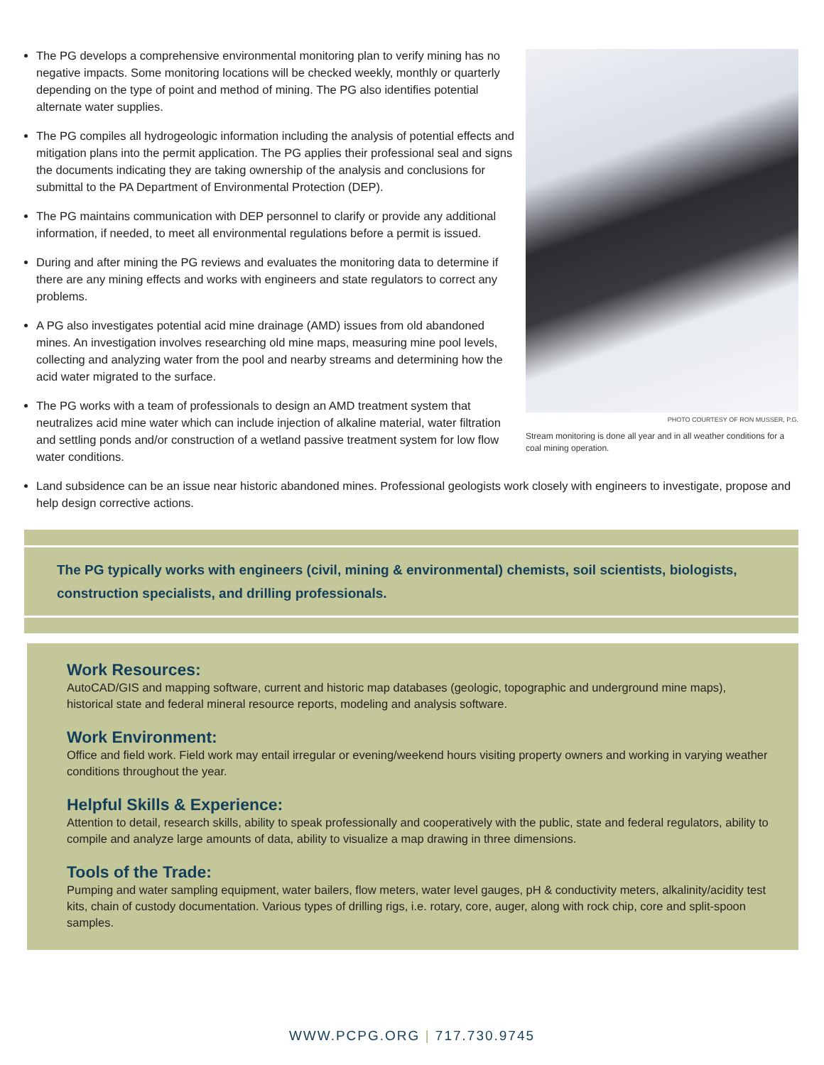The PG develops a comprehensive environmental monitoring plan to verify mining has no negative impacts. Some monitoring locations will be checked weekly, monthly or quarterly depending on the type of point and method of mining. The PG also identifies potential alternate water supplies.
The PG compiles all hydrogeologic information including the analysis of potential effects and mitigation plans into the permit application. The PG applies their professional seal and signs the documents indicating they are taking ownership of the analysis and conclusions for submittal to the PA Department of Environmental Protection (DEP).
The PG maintains communication with DEP personnel to clarify or provide any additional information, if needed, to meet all environmental regulations before a permit is issued.
During and after mining the PG reviews and evaluates the monitoring data to determine if there are any mining effects and works with engineers and state regulators to correct any problems.
A PG also investigates potential acid mine drainage (AMD) issues from old abandoned mines. An investigation involves researching old mine maps, measuring mine pool levels, collecting and analyzing water from the pool and nearby streams and determining how the acid water migrated to the surface.
The PG works with a team of professionals to design an AMD treatment system that neutralizes acid mine water which can include injection of alkaline material, water filtration and settling ponds and/or construction of a wetland passive treatment system for low flow water conditions.
PHOTO COURTESY OF RON MUSSER, P.G.
Stream monitoring is done all year and in all weather conditions for a coal mining operation.
Land subsidence can be an issue near historic abandoned mines. Professional geologists work closely with engineers to investigate, propose and help design corrective actions.
The PG typically works with engineers (civil, mining & environmental) chemists, soil scientists, biologists, construction specialists, and drilling professionals.
Work Resources:
AutoCAD/GIS and mapping software, current and historic map databases (geologic, topographic and underground mine maps), historical state and federal mineral resource reports, modeling and analysis software.
Work Environment:
Office and field work. Field work may entail irregular or evening/weekend hours visiting property owners and working in varying weather conditions throughout the year.
Helpful Skills & Experience:
Attention to detail, research skills, ability to speak professionally and cooperatively with the public, state and federal regulators, ability to compile and analyze large amounts of data, ability to visualize a map drawing in three dimensions.
Tools of the Trade:
Pumping and water sampling equipment, water bailers, flow meters, water level gauges, pH & conductivity meters, alkalinity/acidity test kits, chain of custody documentation. Various types of drilling rigs, i.e. rotary, core, auger, along with rock chip, core and split-spoon samples.
WWW.PCPG.ORG | 717.730.9745